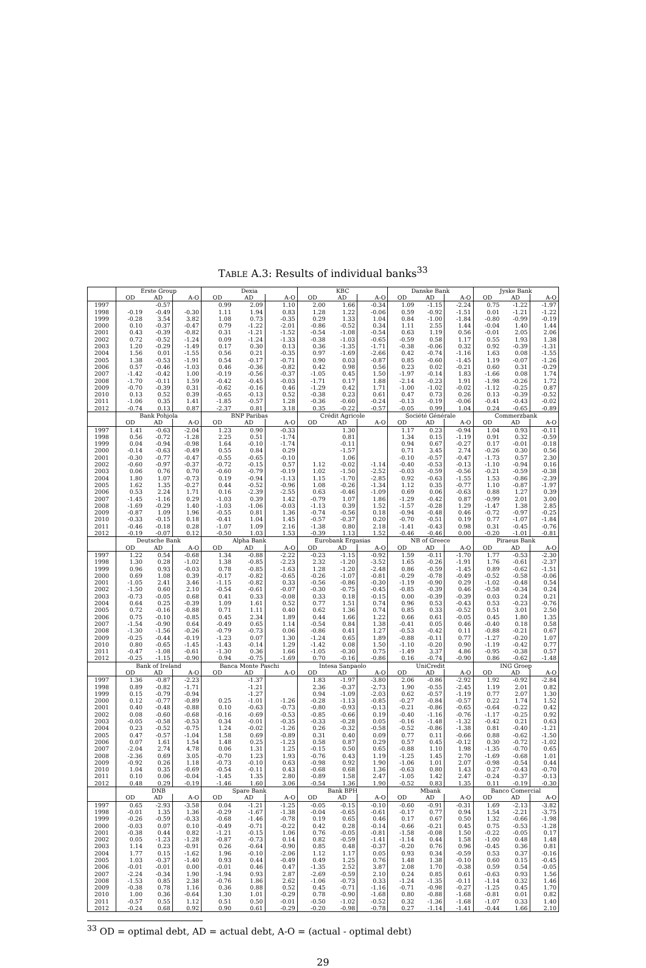TABLE A.3: Results of individual banks<sup>33</sup>
| | Erste Group | | | Dexia | | | KBC | | | Danske Bank | | | Jyske Bank | | |
| --- | --- | --- | --- | --- | --- | --- | --- | --- | --- | --- | --- | --- | --- | --- | --- |
| | OD | AD | A-O | OD | AD | A-O | OD | AD | A-O | OD | AD | A-O | OD | AD | A-O |
| 1997 | | -0.57 | | 0.99 | 2.09 | 1.10 | 2.00 | 1.66 | -0.34 | 1.09 | -1.15 | -2.24 | 0.75 | -1.22 | -1.97 |
| 1998 | -0.19 | -0.49 | -0.30 | 1.11 | 1.94 | 0.83 | 1.28 | 1.22 | -0.06 | 0.59 | -0.92 | -1.51 | 0.01 | -1.21 | -1.22 |
| 1999 | -0.28 | 3.54 | 3.82 | 1.08 | 0.73 | -0.35 | 0.29 | 1.33 | 1.04 | 0.84 | -1.00 | -1.84 | -0.80 | -0.99 | -0.19 |
| 2000 | 0.10 | -0.37 | -0.47 | 0.79 | -1.22 | -2.01 | -0.86 | -0.52 | 0.34 | 1.11 | 2.55 | 1.44 | -0.04 | 1.40 | 1.44 |
| 2001 | 0.43 | -0.39 | -0.82 | 0.31 | -1.21 | -1.52 | -0.54 | -1.08 | -0.54 | 0.63 | 1.19 | 0.56 | -0.01 | 2.05 | 2.06 |
| 2002 | 0.72 | -0.52 | -1.24 | 0.09 | -1.24 | -1.33 | -0.38 | -1.03 | -0.65 | -0.59 | 0.58 | 1.17 | 0.55 | 1.93 | 1.38 |
| 2003 | 1.20 | -0.29 | -1.49 | 0.17 | 0.30 | 0.13 | 0.36 | -1.35 | -1.71 | -0.38 | -0.06 | 0.32 | 0.92 | -0.39 | -1.31 |
| 2004 | 1.56 | 0.01 | -1.55 | 0.56 | 0.21 | -0.35 | 0.97 | -1.69 | -2.66 | 0.42 | -0.74 | -1.16 | 1.63 | 0.08 | -1.55 |
| 2005 | 1.38 | -0.53 | -1.91 | 0.54 | -0.17 | -0.71 | 0.90 | 0.03 | -0.87 | 0.85 | -0.60 | -1.45 | 1.19 | -0.07 | -1.26 |
| 2006 | 0.57 | -0.46 | -1.03 | 0.46 | -0.36 | -0.82 | 0.42 | 0.98 | 0.56 | 0.23 | 0.02 | -0.21 | 0.60 | 0.31 | -0.29 |
| 2007 | -1.42 | -0.42 | 1.00 | -0.19 | -0.56 | -0.37 | -1.05 | 0.45 | 1.50 | -1.97 | -0.14 | 1.83 | -1.66 | 0.08 | 1.74 |
| 2008 | -1.70 | -0.11 | 1.59 | -0.42 | -0.45 | -0.03 | -1.71 | 0.17 | 1.88 | -2.14 | -0.23 | 1.91 | -1.98 | -0.26 | 1.72 |
| 2009 | -0.70 | -0.39 | 0.31 | -0.62 | -0.16 | 0.46 | -1.29 | 0.42 | 1.71 | -1.00 | -1.02 | -0.02 | -1.12 | -0.25 | 0.87 |
| 2010 | 0.13 | 0.52 | 0.39 | -0.65 | -0.13 | 0.52 | -0.38 | 0.23 | 0.61 | 0.47 | 0.73 | 0.26 | 0.13 | -0.39 | -0.52 |
| 2011 | -1.06 | 0.35 | 1.41 | -1.85 | -0.57 | 1.28 | -0.36 | -0.60 | -0.24 | -0.13 | -0.19 | -0.06 | -0.41 | -0.43 | -0.02 |
| 2012 | -0.74 | 0.13 | 0.87 | -2.37 | 0.81 | 3.18 | 0.35 | -0.22 | -0.57 | -0.05 | 0.99 | 1.04 | 0.24 | -0.65 | -0.89 |
| | Bank Pohjola | | | BNP Paribas | | | Crédit Agricole | | | Société Générale | | | Commerzbank | | |
| | OD | AD | A-O | OD | AD | A-O | OD | AD | A-O | OD | AD | A-O | OD | AD | A-O |
| 1997 | 1.41 | -0.63 | -2.04 | 1.23 | 0.90 | -0.33 | | 1.30 | | 1.17 | 0.23 | -0.94 | 1.04 | 0.93 | -0.11 |
| 1998 | 0.56 | -0.72 | -1.28 | 2.25 | 0.51 | -1.74 | | 0.81 | | 1.34 | 0.15 | -1.19 | 0.91 | 0.32 | -0.59 |
| 1999 | 0.04 | -0.94 | -0.98 | 1.64 | -0.10 | -1.74 | | -0.11 | | 0.94 | 0.67 | -0.27 | 0.17 | -0.01 | -0.18 |
| 2000 | -0.14 | -0.63 | -0.49 | 0.55 | 0.84 | 0.29 | | -1.57 | | 0.71 | 3.45 | 2.74 | -0.26 | 0.30 | 0.56 |
| 2001 | -0.30 | -0.77 | -0.47 | -0.55 | -0.65 | -0.10 | | 1.06 | | -0.10 | -0.57 | -0.47 | -1.73 | 0.57 | 2.30 |
| 2002 | -0.60 | -0.97 | -0.37 | -0.72 | -0.15 | 0.57 | 1.12 | -0.02 | -1.14 | -0.40 | -0.53 | -0.13 | -1.10 | -0.94 | 0.16 |
| 2003 | 0.06 | 0.76 | 0.70 | -0.60 | -0.79 | -0.19 | 1.02 | -1.50 | -2.52 | -0.03 | -0.59 | -0.56 | -0.21 | -0.59 | -0.38 |
| 2004 | 1.80 | 1.07 | -0.73 | 0.19 | -0.94 | -1.13 | 1.15 | -1.70 | -2.85 | 0.92 | -0.63 | -1.55 | 1.53 | -0.86 | -2.39 |
| 2005 | 1.62 | 1.35 | -0.27 | 0.44 | -0.52 | -0.96 | 1.08 | -0.26 | -1.34 | 1.12 | 0.35 | -0.77 | 1.10 | -0.87 | -1.97 |
| 2006 | 0.53 | 2.24 | 1.71 | 0.16 | -2.39 | -2.55 | 0.63 | -0.46 | -1.09 | 0.69 | 0.06 | -0.63 | 0.88 | 1.27 | 0.39 |
| 2007 | -1.45 | -1.16 | 0.29 | -1.03 | 0.39 | 1.42 | -0.79 | 1.07 | 1.86 | -1.29 | -0.42 | 0.87 | -0.99 | 2.01 | 3.00 |
| 2008 | -1.69 | -0.29 | 1.40 | -1.03 | -1.06 | -0.03 | -1.13 | 0.39 | 1.52 | -1.57 | -0.28 | 1.29 | -1.47 | 1.38 | 2.85 |
| 2009 | -0.87 | 1.09 | 1.96 | -0.55 | 0.81 | 1.36 | -0.74 | -0.56 | 0.18 | -0.94 | -0.48 | 0.46 | -0.72 | -0.97 | -0.25 |
| 2010 | -0.33 | -0.15 | 0.18 | -0.41 | 1.04 | 1.45 | -0.57 | -0.37 | 0.20 | -0.70 | -0.51 | 0.19 | 0.77 | -1.07 | -1.84 |
| 2011 | -0.46 | -0.18 | 0.28 | -1.07 | 1.09 | 2.16 | -1.38 | 0.80 | 2.18 | -1.41 | -0.43 | 0.98 | 0.31 | -0.45 | -0.76 |
| 2012 | -0.19 | -0.07 | 0.12 | -0.50 | 1.03 | 1.53 | -0.39 | 1.13 | 1.52 | -0.46 | -0.46 | 0.00 | -0.20 | -1.01 | -0.81 |
| | Deutsche Bank | | | Alpha Bank | | | Eurobank Ergasias | | | NB of Greece | | | Piraeus Bank | | |
| | OD | AD | A-O | OD | AD | A-O | OD | AD | A-O | OD | AD | A-O | OD | AD | A-O |
| 1997 | 1.22 | 0.54 | -0.68 | 1.34 | -0.88 | -2.22 | -0.23 | -1.15 | -0.92 | 1.59 | -0.11 | -1.70 | 1.77 | -0.53 | -2.30 |
| 1998 | 1.30 | 0.28 | -1.02 | 1.38 | -0.85 | -2.23 | 2.32 | -1.20 | -3.52 | 1.65 | -0.26 | -1.91 | 1.76 | -0.61 | -2.37 |
| 1999 | 0.96 | 0.93 | -0.03 | 0.78 | -0.85 | -1.63 | 1.28 | -1.20 | -2.48 | 0.86 | -0.59 | -1.45 | 0.89 | -0.62 | -1.51 |
| 2000 | 0.69 | 1.08 | 0.39 | -0.17 | -0.82 | -0.65 | -0.26 | -1.07 | -0.81 | -0.29 | -0.78 | -0.49 | -0.52 | -0.58 | -0.06 |
| 2001 | -1.05 | 2.41 | 3.46 | -1.15 | -0.82 | 0.33 | -0.56 | -0.86 | -0.30 | -1.19 | -0.90 | 0.29 | -1.02 | -0.48 | 0.54 |
| 2002 | -1.50 | 0.60 | 2.10 | -0.54 | -0.61 | -0.07 | -0.30 | -0.75 | -0.45 | -0.85 | -0.39 | 0.46 | -0.58 | -0.34 | 0.24 |
| 2003 | -0.73 | -0.05 | 0.68 | 0.41 | 0.33 | -0.08 | 0.33 | 0.18 | -0.15 | 0.00 | -0.39 | -0.39 | 0.03 | 0.24 | 0.21 |
| 2004 | 0.64 | 0.25 | -0.39 | 1.09 | 1.61 | 0.52 | 0.77 | 1.51 | 0.74 | 0.96 | 0.53 | -0.43 | 0.53 | -0.23 | -0.76 |
| 2005 | 0.72 | -0.16 | -0.88 | 0.71 | 1.11 | 0.40 | 0.62 | 1.36 | 0.74 | 0.85 | 0.33 | -0.52 | 0.51 | 3.01 | 2.50 |
| 2006 | 0.75 | -0.10 | -0.85 | 0.45 | 2.34 | 1.89 | 0.44 | 1.66 | 1.22 | 0.66 | 0.61 | -0.05 | 0.45 | 1.80 | 1.35 |
| 2007 | -1.54 | -0.90 | 0.64 | -0.49 | 0.65 | 1.14 | -0.54 | 0.84 | 1.38 | -0.41 | 0.05 | 0.46 | -0.40 | 0.18 | 0.58 |
| 2008 | -1.30 | -1.56 | -0.26 | -0.79 | -0.73 | 0.06 | -0.86 | 0.41 | 1.27 | -0.53 | -0.42 | 0.11 | -0.88 | -0.21 | 0.67 |
| 2009 | -0.25 | -0.44 | -0.19 | -1.23 | 0.07 | 1.30 | -1.24 | 0.65 | 1.89 | -0.88 | -0.11 | 0.77 | -1.27 | -0.20 | 1.07 |
| 2010 | 0.80 | -0.65 | -1.45 | -1.43 | -0.14 | 1.29 | -1.42 | 0.08 | 1.50 | -1.10 | -0.20 | 0.90 | -1.19 | -0.42 | 0.77 |
| 2011 | -0.47 | -1.08 | -0.61 | -1.30 | 0.36 | 1.66 | -1.05 | -0.30 | 0.75 | -1.49 | 3.37 | 4.86 | -0.95 | -0.38 | 0.57 |
| 2012 | -0.25 | -1.15 | -0.90 | 0.94 | -0.75 | -1.69 | 0.70 | -0.16 | -0.86 | 0.16 | -0.74 | -0.90 | 0.86 | -0.62 | -1.48 |
| | Bank of Ireland | | | Banca Monte Paschi | | | Intesa Sanpaolo | | | UniCredit | | | ING Groep | | |
| | OD | AD | A-O | OD | AD | A-O | OD | AD | A-O | OD | AD | A-O | OD | AD | A-O |
| 1997 | 1.36 | -0.87 | -2.23 | | -1.37 | | 1.83 | -1.97 | -3.80 | 2.06 | -0.86 | -2.92 | 1.92 | -0.92 | -2.84 |
| 1998 | 0.89 | -0.82 | -1.71 | | -1.21 | | 2.36 | -0.37 | -2.73 | 1.90 | -0.55 | -2.45 | 1.19 | 2.01 | 0.82 |
| 1999 | 0.15 | -0.79 | -0.94 | | -1.27 | | 0.94 | -1.09 | -2.03 | 0.62 | -0.57 | -1.19 | 0.77 | 2.07 | 1.30 |
| 2000 | 0.12 | -0.77 | -0.89 | 0.25 | -1.01 | -1.26 | -0.28 | -1.13 | -0.85 | -0.27 | -0.84 | -0.57 | 0.22 | 1.74 | 1.52 |
| 2001 | 0.40 | -0.48 | -0.88 | 0.10 | -0.63 | -0.73 | -0.80 | -0.93 | -0.13 | -0.21 | -0.86 | -0.65 | -0.64 | -0.22 | 0.42 |
| 2002 | 0.08 | -0.60 | -0.68 | -0.16 | -0.69 | -0.53 | -0.85 | -0.66 | 0.19 | -0.40 | -1.16 | -0.76 | -1.17 | -0.25 | 0.92 |
| 2003 | -0.05 | -0.58 | -0.53 | 0.34 | -0.01 | -0.35 | -0.33 | -0.28 | 0.05 | -0.16 | -1.48 | -1.32 | -0.42 | 0.21 | 0.63 |
| 2004 | 0.23 | -0.52 | -0.75 | 1.24 | -0.02 | -1.26 | 0.26 | -0.32 | -0.58 | -0.52 | -0.86 | -1.38 | 0.81 | -0.40 | -1.21 |
| 2005 | 0.47 | -0.57 | -1.04 | 1.58 | 0.69 | -0.89 | 0.31 | 0.40 | 0.09 | 0.77 | 0.11 | -0.66 | 0.88 | -0.62 | -1.50 |
| 2006 | 0.07 | 1.61 | 1.54 | 1.48 | 0.25 | -1.23 | 0.58 | 0.87 | 0.29 | 0.57 | 0.45 | -0.12 | 0.30 | -0.72 | -1.02 |
| 2007 | -2.04 | 2.74 | 4.78 | 0.06 | 1.31 | 1.25 | -0.15 | 0.50 | 0.65 | -0.88 | 1.10 | 1.98 | -1.35 | -0.70 | 0.65 |
| 2008 | -2.36 | 0.69 | 3.05 | -0.70 | 1.23 | 1.93 | -0.76 | 0.43 | 1.19 | -1.25 | 1.45 | 2.70 | -1.69 | -0.68 | 1.01 |
| 2009 | -0.92 | 0.26 | 1.18 | -0.73 | -0.10 | 0.63 | -0.98 | 0.92 | 1.90 | -1.06 | 1.01 | 2.07 | -0.98 | -0.54 | 0.44 |
| 2010 | 1.04 | 0.35 | -0.69 | -0.54 | -0.11 | 0.43 | -0.68 | 0.68 | 1.36 | -0.63 | 0.80 | 1.43 | 0.27 | -0.43 | -0.70 |
| 2011 | 0.10 | 0.06 | -0.04 | -1.45 | 1.35 | 2.80 | -0.89 | 1.58 | 2.47 | -1.05 | 1.42 | 2.47 | -0.24 | -0.37 | -0.13 |
| 2012 | 0.48 | 0.29 | -0.19 | -1.46 | 1.60 | 3.06 | -0.54 | 1.36 | 1.90 | -0.52 | 0.83 | 1.35 | 0.11 | -0.19 | -0.30 |
| | DNB | | | Spare Bank | | | Bank BPH | | | Mbank | | | Banco Comercial | | |
| | OD | AD | A-O | OD | AD | A-O | OD | AD | A-O | OD | AD | A-O | OD | AD | A-O |
| 1997 | 0.65 | -2.93 | -3.58 | 0.04 | -1.21 | -1.25 | -0.05 | -0.15 | -0.10 | -0.60 | -0.91 | -0.31 | 1.69 | -2.13 | -3.82 |
| 1998 | -0.01 | 1.35 | 1.36 | -0.29 | -1.67 | -1.38 | -0.04 | -0.65 | -0.61 | -0.17 | 0.77 | 0.94 | 1.54 | -2.21 | -3.75 |
| 1999 | -0.26 | -0.59 | -0.33 | -0.68 | -1.46 | -0.78 | 0.19 | 0.65 | 0.46 | 0.17 | 0.67 | 0.50 | 1.32 | -0.66 | -1.98 |
| 2000 | -0.03 | 0.07 | 0.10 | -0.49 | -0.71 | -0.22 | 0.42 | 0.28 | -0.14 | -0.66 | -0.21 | 0.45 | 0.75 | -0.53 | -1.28 |
| 2001 | -0.38 | 0.44 | 0.82 | -1.21 | -0.15 | 1.06 | 0.76 | -0.05 | -0.81 | -1.58 | -0.08 | 1.50 | -0.22 | -0.05 | 0.17 |
| 2002 | 0.05 | -1.23 | -1.28 | -0.87 | -0.73 | 0.14 | 0.82 | -0.59 | -1.41 | -1.14 | 0.44 | 1.58 | -1.00 | 0.48 | 1.48 |
| 2003 | 1.14 | 0.23 | -0.91 | 0.26 | -0.64 | -0.90 | 0.85 | 0.48 | -0.37 | -0.20 | 0.76 | 0.96 | -0.45 | 0.36 | 0.81 |
| 2004 | 1.77 | 0.15 | -1.62 | 1.96 | -0.10 | -2.06 | 1.12 | 1.17 | 0.05 | 0.93 | 0.34 | -0.59 | 0.53 | 0.37 | -0.16 |
| 2005 | 1.03 | -0.37 | -1.40 | 0.93 | 0.44 | -0.49 | 0.49 | 1.25 | 0.76 | 1.48 | 1.38 | -0.10 | 0.60 | 0.15 | -0.45 |
| 2006 | -0.01 | -0.01 | 0.00 | -0.01 | 0.46 | 0.47 | -1.35 | 2.52 | 3.87 | 2.08 | 1.70 | -0.38 | 0.59 | 0.54 | -0.05 |
| 2007 | -2.24 | -0.34 | 1.90 | -1.94 | 0.93 | 2.87 | -2.69 | -0.59 | 2.10 | 0.24 | 0.85 | 0.61 | -0.63 | 0.93 | 1.56 |
| 2008 | -1.53 | 0.85 | 2.38 | -0.76 | 1.86 | 2.62 | -1.06 | -0.73 | 0.33 | -1.24 | -1.35 | -0.11 | -1.14 | 0.32 | 1.46 |
| 2009 | -0.38 | 0.78 | 1.16 | 0.36 | 0.88 | 0.52 | 0.45 | -0.71 | -1.16 | -0.71 | -0.98 | -0.27 | -1.25 | 0.45 | 1.70 |
| 2010 | 1.00 | 0.36 | -0.64 | 1.30 | 1.01 | -0.29 | 0.78 | -0.90 | -1.68 | 0.80 | -0.88 | -1.68 | -0.81 | 0.01 | 0.82 |
| 2011 | -0.57 | 0.55 | 1.12 | 0.51 | 0.50 | -0.01 | -0.50 | -1.02 | -0.52 | 0.32 | -1.36 | -1.68 | -1.07 | 0.33 | 1.40 |
| 2012 | -0.24 | 0.68 | 0.92 | 0.90 | 0.61 | -0.29 | -0.20 | -0.98 | -0.78 | 0.27 | -1.14 | -1.41 | -0.44 | 1.66 | 2.10 |
<sup>33</sup> OD = optimal debt, AD = actual debt, A-O = (actual - optimal debt)
29